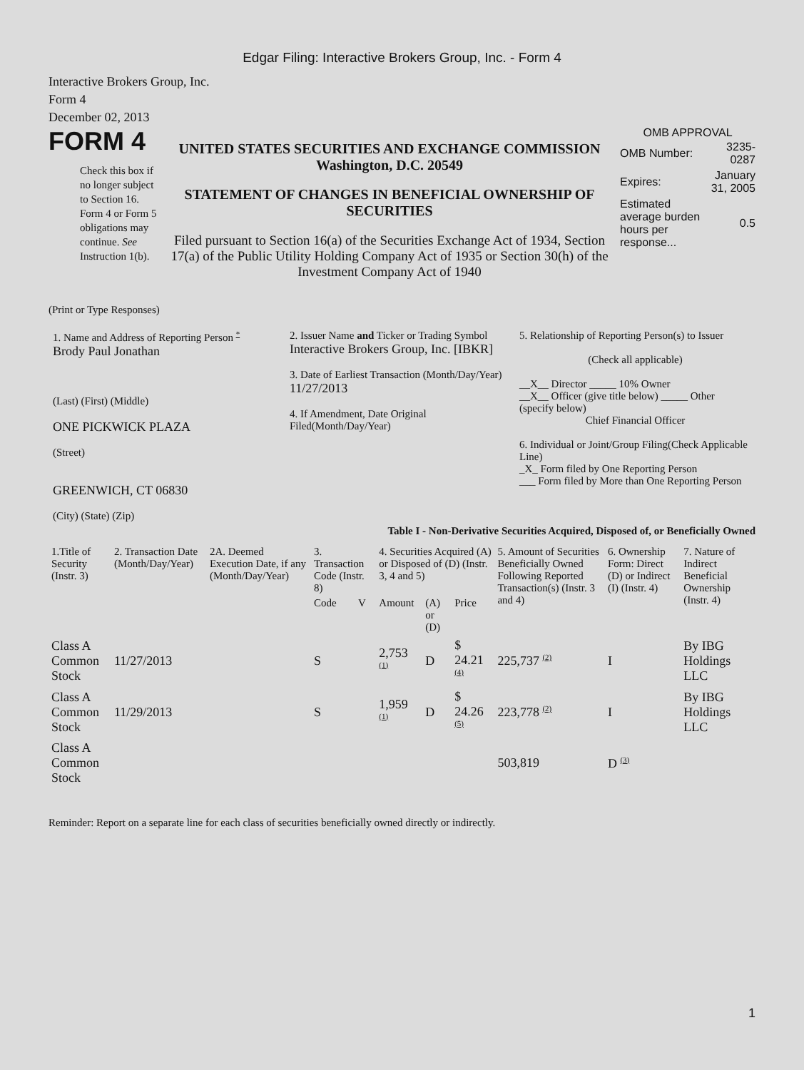Edgar Filing: Interactive Brokers Group, Inc. - Form 4
Interactive Brokers Group, Inc.
Form 4
December 02, 2013
FORM 4
Check this box if no longer subject to Section 16. Form 4 or Form 5 obligations may continue. See Instruction 1(b).
UNITED STATES SECURITIES AND EXCHANGE COMMISSION
Washington, D.C. 20549
STATEMENT OF CHANGES IN BENEFICIAL OWNERSHIP OF SECURITIES
Filed pursuant to Section 16(a) of the Securities Exchange Act of 1934, Section 17(a) of the Public Utility Holding Company Act of 1935 or Section 30(h) of the Investment Company Act of 1940
OMB APPROVAL
| OMB Number: | 3235-0287 |
| Expires: | January 31, 2005 |
| Estimated average burden hours per response... | 0.5 |
(Print or Type Responses)
| 1. Name and Address of Reporting Person <sup>*</sup> Brody Paul Jonathan (Last) (First) (Middle) ONE PICKWICK PLAZA (Street) GREENWICH, CT 06830 (City) (State) (Zip) | 2. Issuer Name and Ticker or Trading Symbol Interactive Brokers Group, Inc. [IBKR] 3. Date of Earliest Transaction (Month/Day/Year) 11/27/2013 4. If Amendment, Date Original Filed(Month/Day/Year) | 5. Relationship of Reporting Person(s) to Issuer (Check all applicable) __X__ Director _____ 10% Owner __X__ Officer (give title below) _____ Other (specify below) Chief Financial Officer 6. Individual or Joint/Group Filing(Check Applicable Line) _X_ Form filed by One Reporting Person ___ Form filed by More than One Reporting Person |
Table I - Non-Derivative Securities Acquired, Disposed of, or Beneficially Owned
| 1.Title of Security (Instr. 3) | 2. Transaction Date (Month/Day/Year) | 2A. Deemed Execution Date, if any (Month/Day/Year) | 3. Transaction Code (Instr. 8) | | 4. Securities Acquired (A) or Disposed of (D) (Instr. 3, 4 and 5) | | | 5. Amount of Securities Beneficially Owned Following Reported Transaction(s) (Instr. 3 and 4) | 6. Ownership Form: Direct (D) or Indirect (I) (Instr. 4) | 7. Nature of Indirect Beneficial Ownership (Instr. 4) |
| --- | --- | --- | --- | --- | --- | --- | --- | --- | --- | --- |
| | | | Code | V | Amount | (A) or (D) | Price | | | |
| Class A Common Stock | 11/27/2013 | | S | | 2,753 <sup>(1)</sup> | D | $ 24.21 <sup>(4)</sup> | 225,737 <sup>(2)</sup> | I | By IBG Holdings LLC |
| Class A Common Stock | 11/29/2013 | | S | | 1,959 <sup>(1)</sup> | D | $ 24.26 <sup>(5)</sup> | 223,778 <sup>(2)</sup> | I | By IBG Holdings LLC |
| Class A Common Stock | | | | | | | | 503,819 | D <sup>(3)</sup> | |
Reminder: Report on a separate line for each class of securities beneficially owned directly or indirectly.
1